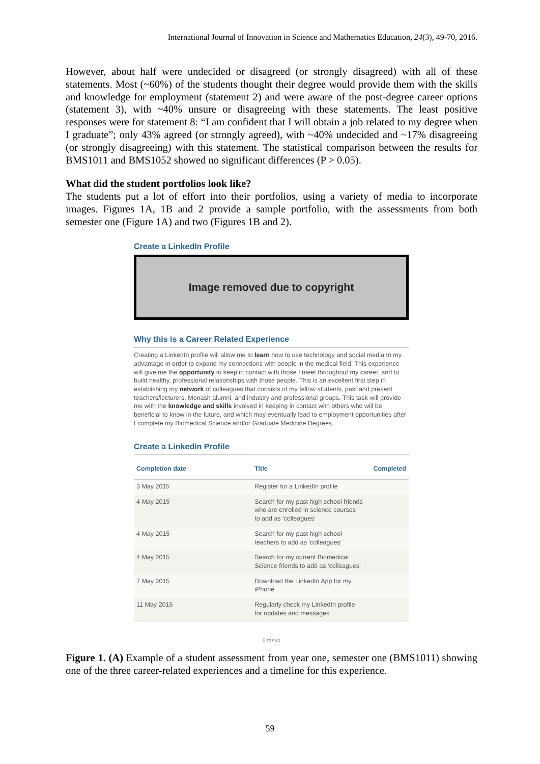International Journal of Innovation in Science and Mathematics Education, 24(3), 49-70, 2016.
However, about half were undecided or disagreed (or strongly disagreed) with all of these statements. Most (~60%) of the students thought their degree would provide them with the skills and knowledge for employment (statement 2) and were aware of the post-degree career options (statement 3), with ~40% unsure or disagreeing with these statements. The least positive responses were for statement 8: “I am confident that I will obtain a job related to my degree when I graduate”; only 43% agreed (or strongly agreed), with ~40% undecided and ~17% disagreeing (or strongly disagreeing) with this statement. The statistical comparison between the results for BMS1011 and BMS1052 showed no significant differences (P > 0.05).
What did the student portfolios look like?
The students put a lot of effort into their portfolios, using a variety of media to incorporate images. Figures 1A, 1B and 2 provide a sample portfolio, with the assessments from both semester one (Figure 1A) and two (Figures 1B and 2).
Create a LinkedIn Profile
Image removed due to copyright
Why this is a Career Related Experience
Creating a LinkedIn profile will allow me to learn how to use technology and social media to my advantage in order to expand my connections with people in the medical field. This experience will give me the opportunity to keep in contact with those I meet throughout my career, and to build healthy, professional relationships with those people. This is an excellent first step in establishing my network of colleagues that consists of my fellow students, past and present teachers/lecturers, Monash alumni, and industry and professional groups. This task will provide me with the knowledge and skills involved in keeping in contact with others who will be beneficial to know in the future, and which may eventually lead to employment opportunities after I complete my Biomedical Science and/or Graduate Medicine Degrees.
Create a LinkedIn Profile
| Completion date | Title | Completed |
| --- | --- | --- |
| 3 May 2015 | Register for a LinkedIn profile | |
| 4 May 2015 | Search for my past high school friends who are enrolled in science courses to add as 'colleagues' | |
| 4 May 2015 | Search for my past high school teachers to add as 'colleagues' | |
| 4 May 2015 | Search for my current Biomedical Science friends to add as 'colleagues' | |
| 7 May 2015 | Download the LinkedIn App for my iPhone | |
| 11 May 2015 | Regularly check my LinkedIn profile for updates and messages | |
6 tasks
Figure 1. (A) Example of a student assessment from year one, semester one (BMS1011) showing one of the three career-related experiences and a timeline for this experience.
59